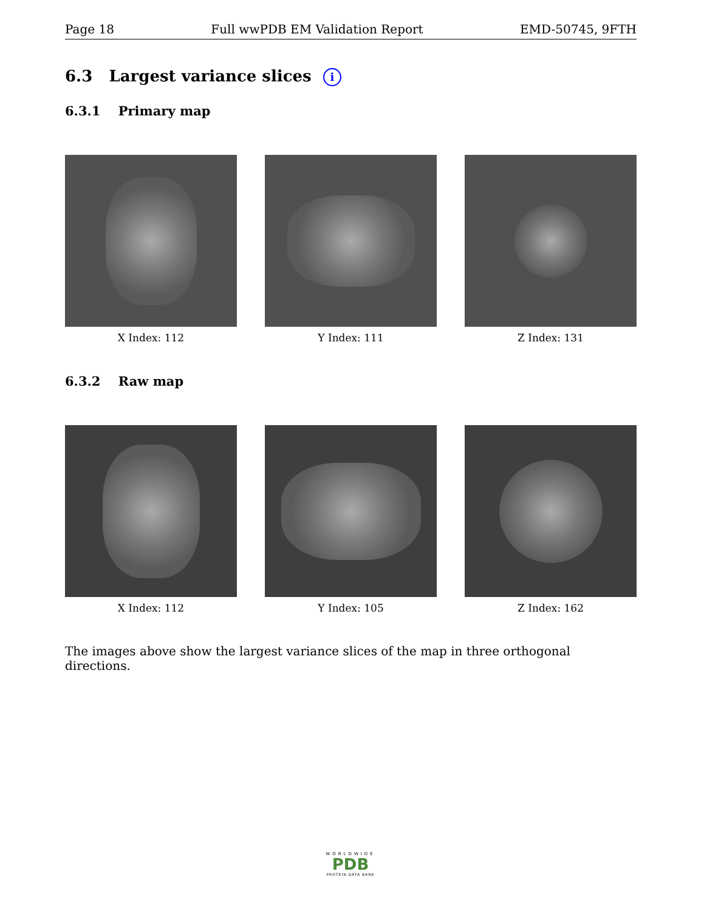Page 18 Full wwPDB EM Validation Report EMD-50745, 9FTH
6.3 Largest variance slices i
6.3.1 Primary map
X Index: 112 Y Index: 111 Z Index: 131
6.3.2 Raw map
X Index: 112 Y Index: 105 Z Index: 162
The images above show the largest variance slices of the map in three orthogonal directions.
WORLDWIDE
PDB
PROTEIN DATA BANK